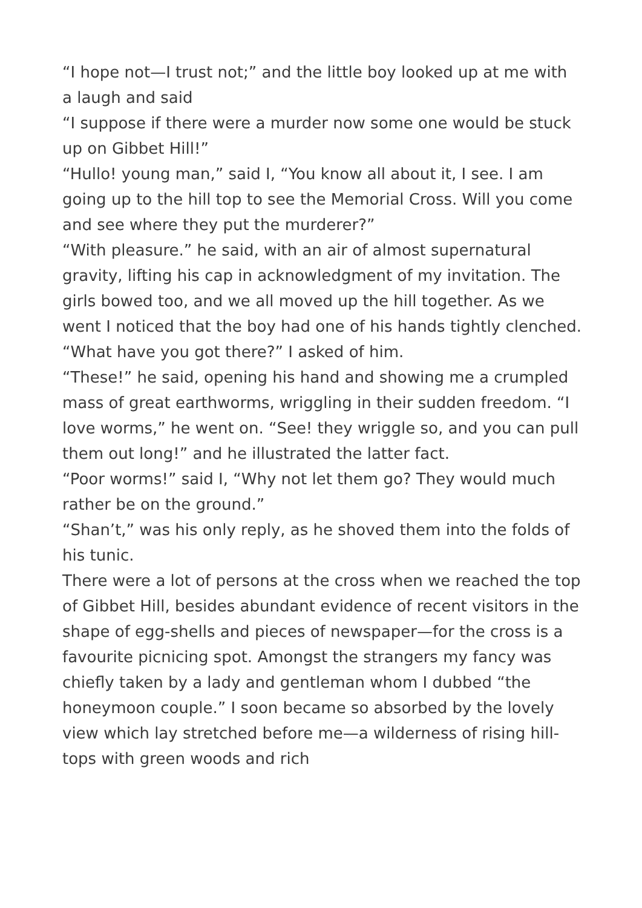“I hope not—I trust not;” and the little boy looked up at me with a laugh and said
“I suppose if there were a murder now some one would be stuck up on Gibbet Hill!”
“Hullo! young man,” said I, “You know all about it, I see. I am going up to the hill top to see the Memorial Cross. Will you come and see where they put the murderer?”
“With pleasure.” he said, with an air of almost supernatural gravity, lifting his cap in acknowledgment of my invitation. The girls bowed too, and we all moved up the hill together. As we went I noticed that the boy had one of his hands tightly clenched. “What have you got there?” I asked of him.
“These!” he said, opening his hand and showing me a crumpled mass of great earthworms, wriggling in their sudden freedom. “I love worms,” he went on. “See! they wriggle so, and you can pull them out long!” and he illustrated the latter fact.
“Poor worms!” said I, “Why not let them go? They would much rather be on the ground.”
“Shan’t,” was his only reply, as he shoved them into the folds of his tunic.
There were a lot of persons at the cross when we reached the top of Gibbet Hill, besides abundant evidence of recent visitors in the shape of egg-shells and pieces of newspaper—for the cross is a favourite picnicing spot. Amongst the strangers my fancy was chiefly taken by a lady and gentleman whom I dubbed “the honeymoon couple.” I soon became so absorbed by the lovely view which lay stretched before me—a wilderness of rising hill-tops with green woods and rich